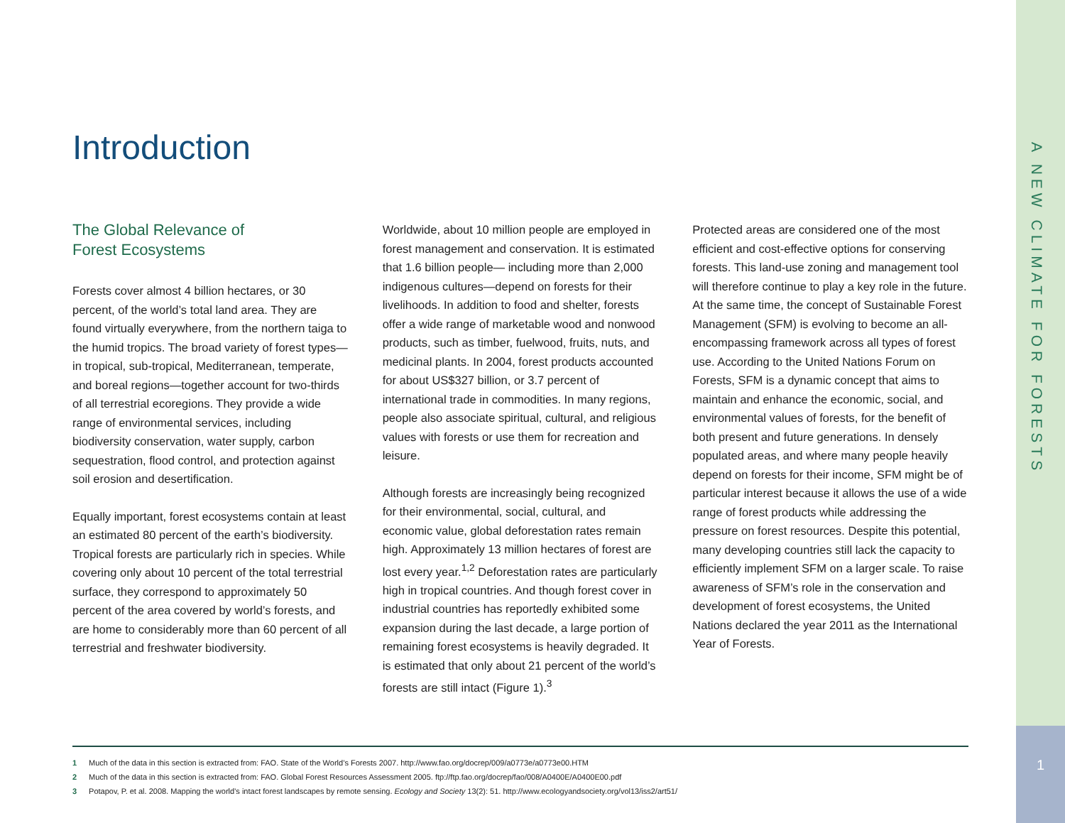A NEW CLIMATE FOR FORESTS
1
Introduction
The Global Relevance of
Forest Ecosystems
Forests cover almost 4 billion hectares, or 30 percent, of the world’s total land area. They are found virtually everywhere, from the northern taiga to the humid tropics. The broad variety of forest types—in tropical, sub-tropical, Mediterranean, temperate, and boreal regions—together account for two-thirds of all terrestrial ecoregions. They provide a wide range of environmental services, including biodiversity conservation, water supply, carbon sequestration, flood control, and protection against soil erosion and desertification.
Equally important, forest ecosystems contain at least an estimated 80 percent of the earth’s biodiversity. Tropical forests are particularly rich in species. While covering only about 10 percent of the total terrestrial surface, they correspond to approximately 50 percent of the area covered by world’s forests, and are home to considerably more than 60 percent of all terrestrial and freshwater biodiversity.
Worldwide, about 10 million people are employed in forest management and conservation. It is estimated that 1.6 billion people— including more than 2,000 indigenous cultures—depend on forests for their livelihoods. In addition to food and shelter, forests offer a wide range of marketable wood and nonwood products, such as timber, fuelwood, fruits, nuts, and medicinal plants. In 2004, forest products accounted for about US$327 billion, or 3.7 percent of international trade in commodities. In many regions, people also associate spiritual, cultural, and religious values with forests or use them for recreation and leisure.
Although forests are increasingly being recognized for their environmental, social, cultural, and economic value, global deforestation rates remain high. Approximately 13 million hectares of forest are lost every year.<sup>1,2</sup> Deforestation rates are particularly high in tropical countries. And though forest cover in industrial countries has reportedly exhibited some expansion during the last decade, a large portion of remaining forest ecosystems is heavily degraded. It is estimated that only about 21 percent of the world’s forests are still intact (Figure 1).<sup>3</sup>
Protected areas are considered one of the most efficient and cost-effective options for conserving forests. This land-use zoning and management tool will therefore continue to play a key role in the future. At the same time, the concept of Sustainable Forest Management (SFM) is evolving to become an all-encompassing framework across all types of forest use. According to the United Nations Forum on Forests, SFM is a dynamic concept that aims to maintain and enhance the economic, social, and environmental values of forests, for the benefit of both present and future generations. In densely populated areas, and where many people heavily depend on forests for their income, SFM might be of particular interest because it allows the use of a wide range of forest products while addressing the pressure on forest resources. Despite this potential, many developing countries still lack the capacity to efficiently implement SFM on a larger scale. To raise awareness of SFM’s role in the conservation and development of forest ecosystems, the United Nations declared the year 2011 as the International Year of Forests.
1 Much of the data in this section is extracted from: FAO. State of the World’s Forests 2007. http://www.fao.org/docrep/009/a0773e/a0773e00.HTM
2 Much of the data in this section is extracted from: FAO. Global Forest Resources Assessment 2005. ftp://ftp.fao.org/docrep/fao/008/A0400E/A0400E00.pdf
3 Potapov, P. et al. 2008. Mapping the world’s intact forest landscapes by remote sensing. Ecology and Society 13(2): 51. http://www.ecologyandsociety.org/vol13/iss2/art51/